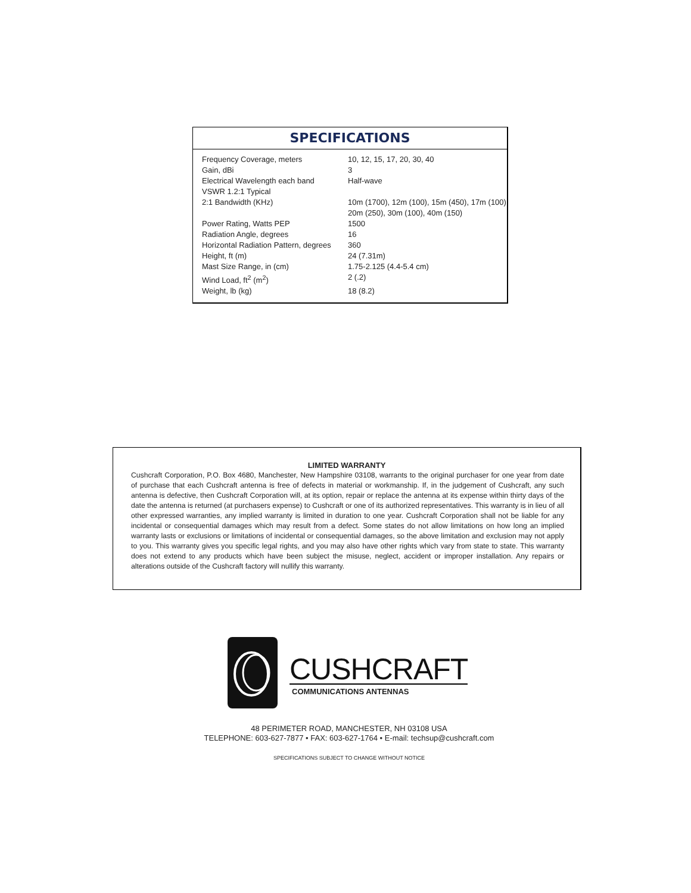SPECIFICATIONS
| Frequency Coverage, meters | 10, 12, 15, 17, 20, 30, 40 |
| Gain, dBi | 3 |
| Electrical Wavelength each band | Half-wave |
| VSWR 1.2:1 Typical | |
| 2:1 Bandwidth (KHz) | 10m (1700), 12m (100), 15m (450), 17m (100) 20m (250), 30m (100), 40m (150) |
| Power Rating, Watts PEP | 1500 |
| Radiation Angle, degrees | 16 |
| Horizontal Radiation Pattern, degrees | 360 |
| Height, ft (m) | 24 (7.31m) |
| Mast Size Range, in (cm) | 1.75-2.125 (4.4-5.4 cm) |
| Wind Load, ft<sup>2</sup> (m<sup>2</sup>) | 2 (.2) |
| Weight, lb (kg) | 18 (8.2) |
LIMITED WARRANTY
Cushcraft Corporation, P.O. Box 4680, Manchester, New Hampshire 03108, warrants to the original purchaser for one year from date of purchase that each Cushcraft antenna is free of defects in material or workmanship. If, in the judgement of Cushcraft, any such antenna is defective, then Cushcraft Corporation will, at its option, repair or replace the antenna at its expense within thirty days of the date the antenna is returned (at purchasers expense) to Cushcraft or one of its authorized representatives. This warranty is in lieu of all other expressed warranties, any implied warranty is limited in duration to one year. Cushcraft Corporation shall not be liable for any incidental or consequential damages which may result from a defect. Some states do not allow limitations on how long an implied warranty lasts or exclusions or limitations of incidental or consequential damages, so the above limitation and exclusion may not apply to you. This warranty gives you specific legal rights, and you may also have other rights which vary from state to state. This warranty does not extend to any products which have been subject the misuse, neglect, accident or improper installation. Any repairs or alterations outside of the Cushcraft factory will nullify this warranty.
CUSHCRAFT
COMMUNICATIONS ANTENNAS
48 PERIMETER ROAD, MANCHESTER, NH 03108 USA
TELEPHONE: 603-627-7877 • FAX: 603-627-1764 • E-mail: techsup@cushcraft.com
SPECIFICATIONS SUBJECT TO CHANGE WITHOUT NOTICE